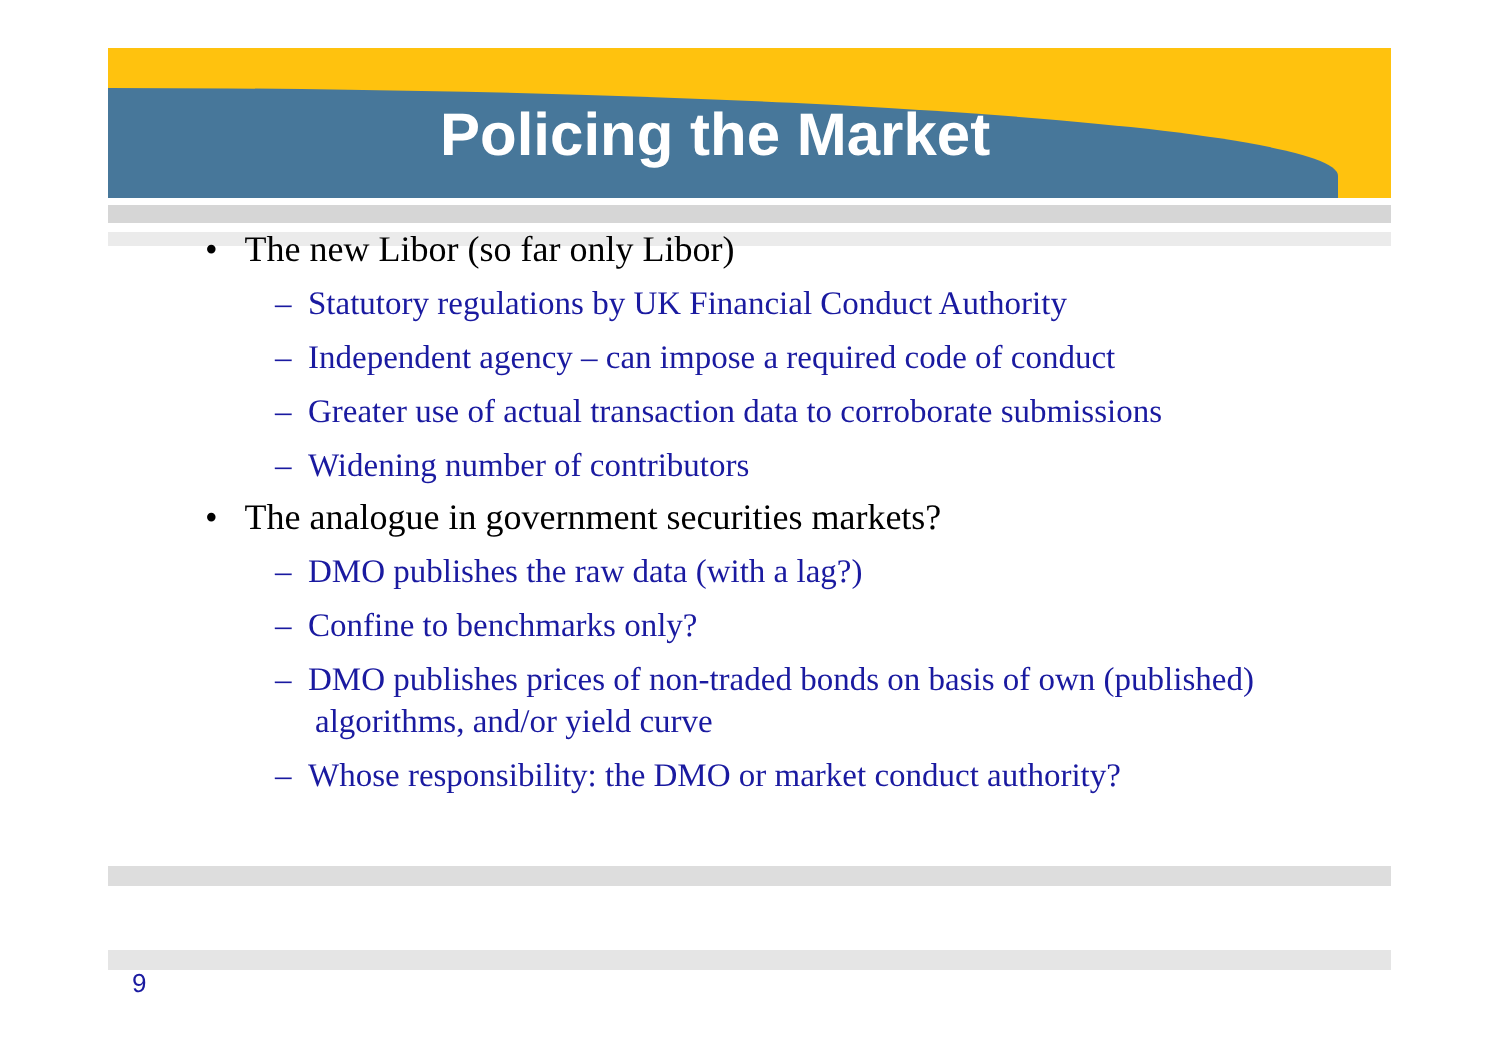Policing the Market
• The new Libor (so far only Libor)
– Statutory regulations by UK Financial Conduct Authority
– Independent agency – can impose a required code of conduct
– Greater use of actual transaction data to corroborate submissions
– Widening number of contributors
• The analogue in government securities markets?
– DMO publishes the raw data (with a lag?)
– Confine to benchmarks only?
– DMO publishes prices of non-traded bonds on basis of own (published) algorithms, and/or yield curve
– Whose responsibility: the DMO or market conduct authority?
9